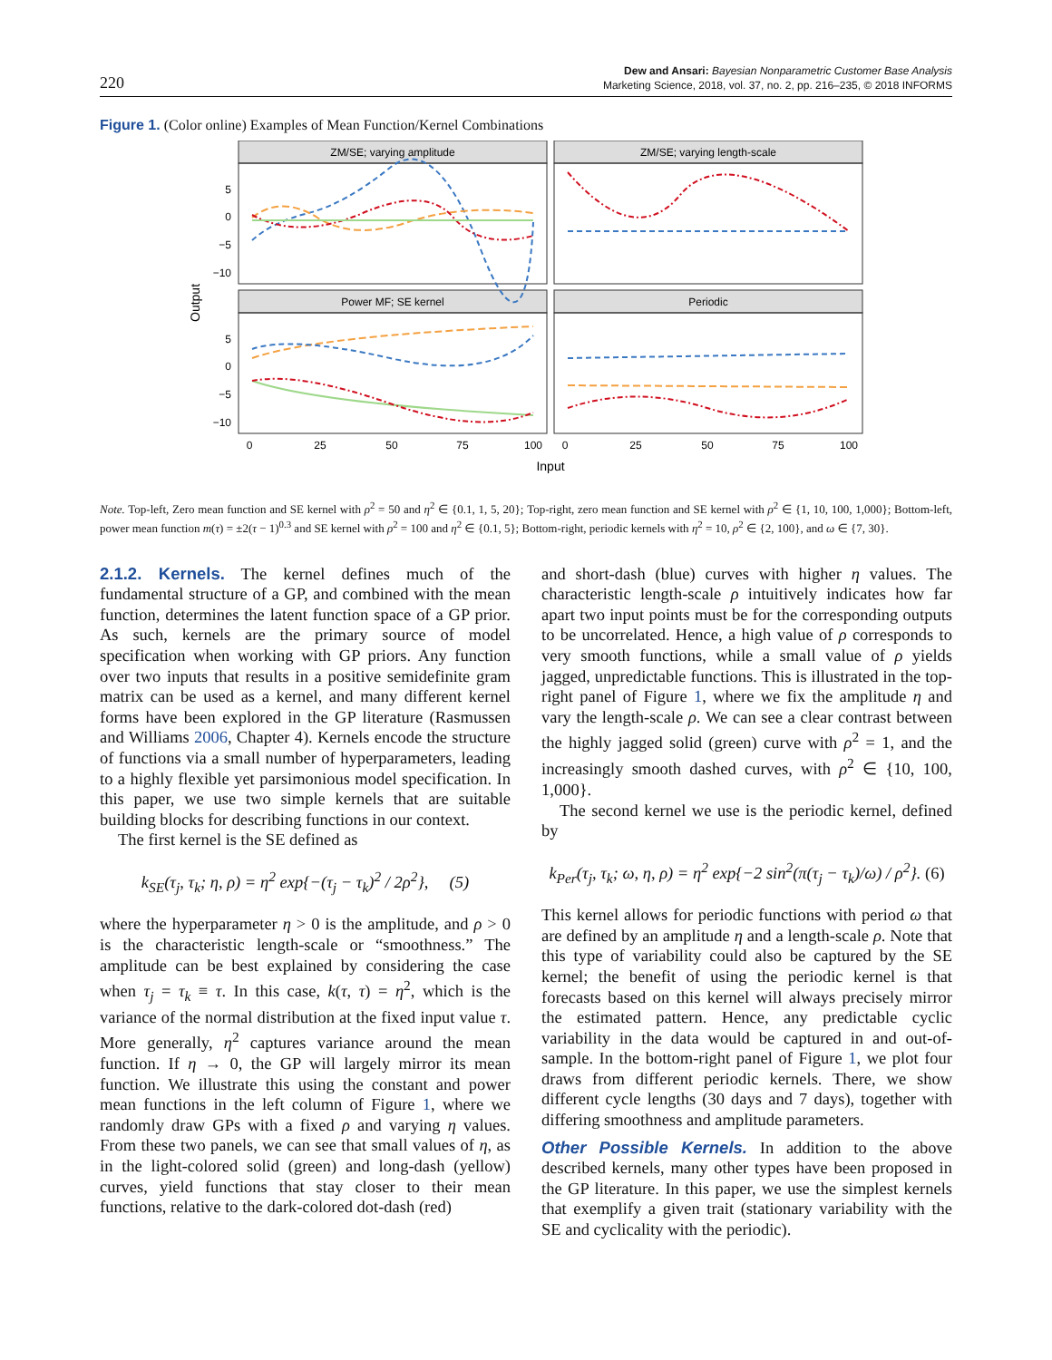220
Dew and Ansari: Bayesian Nonparametric Customer Base Analysis
Marketing Science, 2018, vol. 37, no. 2, pp. 216–235, © 2018 INFORMS
Figure 1. (Color online) Examples of Mean Function/Kernel Combinations
Output
ZM/SE; varying amplitude
ZM/SE; varying length-scale
Power MF; SE kernel
Periodic
5
0
−5
−10
5
0
−5
−10
0
25
50
75
100
0
25
50
75
100
Input
Note. Top-left, Zero mean function and SE kernel with ρ<sup>2</sup> = 50 and η<sup>2</sup> ∈ {0.1, 1, 5, 20}; Top-right, zero mean function and SE kernel with ρ<sup>2</sup> ∈ {1, 10, 100, 1,000}; Bottom-left, power mean function m(τ) = ±2(τ − 1)<sup>0.3</sup> and SE kernel with ρ<sup>2</sup> = 100 and η<sup>2</sup> ∈ {0.1, 5}; Bottom-right, periodic kernels with η<sup>2</sup> = 10, ρ<sup>2</sup> ∈ {2, 100}, and ω ∈ {7, 30}.
2.1.2. Kernels. The kernel defines much of the fundamental structure of a GP, and combined with the mean function, determines the latent function space of a GP prior. As such, kernels are the primary source of model specification when working with GP priors. Any function over two inputs that results in a positive semidefinite gram matrix can be used as a kernel, and many different kernel forms have been explored in the GP literature (Rasmussen and Williams 2006, Chapter 4). Kernels encode the structure of functions via a small number of hyperparameters, leading to a highly flexible yet parsimonious model specification. In this paper, we use two simple kernels that are suitable building blocks for describing functions in our context.
The first kernel is the SE defined as
k<sub>SE</sub>(τ<sub>j</sub>, τ<sub>k</sub>; η, ρ) = η<sup>2</sup> exp{−(τ<sub>j</sub> − τ<sub>k</sub>)<sup>2</sup> / 2ρ<sup>2</sup>}, (5)
where the hyperparameter η > 0 is the amplitude, and ρ > 0 is the characteristic length-scale or “smoothness.” The amplitude can be best explained by considering the case when τ<sub>j</sub> = τ<sub>k</sub> ≡ τ. In this case, k(τ, τ) = η<sup>2</sup>, which is the variance of the normal distribution at the fixed input value τ. More generally, η<sup>2</sup> captures variance around the mean function. If η → 0, the GP will largely mirror its mean function. We illustrate this using the constant and power mean functions in the left column of Figure 1, where we randomly draw GPs with a fixed ρ and varying η values. From these two panels, we can see that small values of η, as in the light-colored solid (green) and long-dash (yellow) curves, yield functions that stay closer to their mean functions, relative to the dark-colored dot-dash (red)
and short-dash (blue) curves with higher η values. The characteristic length-scale ρ intuitively indicates how far apart two input points must be for the corresponding outputs to be uncorrelated. Hence, a high value of ρ corresponds to very smooth functions, while a small value of ρ yields jagged, unpredictable functions. This is illustrated in the top-right panel of Figure 1, where we fix the amplitude η and vary the length-scale ρ. We can see a clear contrast between the highly jagged solid (green) curve with ρ<sup>2</sup> = 1, and the increasingly smooth dashed curves, with ρ<sup>2</sup> ∈ {10, 100, 1,000}.
The second kernel we use is the periodic kernel, defined by
k<sub>Per</sub>(τ<sub>j</sub>, τ<sub>k</sub>; ω, η, ρ) = η<sup>2</sup> exp{−2 sin<sup>2</sup>(π(τ<sub>j</sub> − τ<sub>k</sub>)/ω) / ρ<sup>2</sup>}. (6)
This kernel allows for periodic functions with period ω that are defined by an amplitude η and a length-scale ρ. Note that this type of variability could also be captured by the SE kernel; the benefit of using the periodic kernel is that forecasts based on this kernel will always precisely mirror the estimated pattern. Hence, any predictable cyclic variability in the data would be captured in and out-of-sample. In the bottom-right panel of Figure 1, we plot four draws from different periodic kernels. There, we show different cycle lengths (30 days and 7 days), together with differing smoothness and amplitude parameters.
Other Possible Kernels. In addition to the above described kernels, many other types have been proposed in the GP literature. In this paper, we use the simplest kernels that exemplify a given trait (stationary variability with the SE and cyclicality with the periodic).